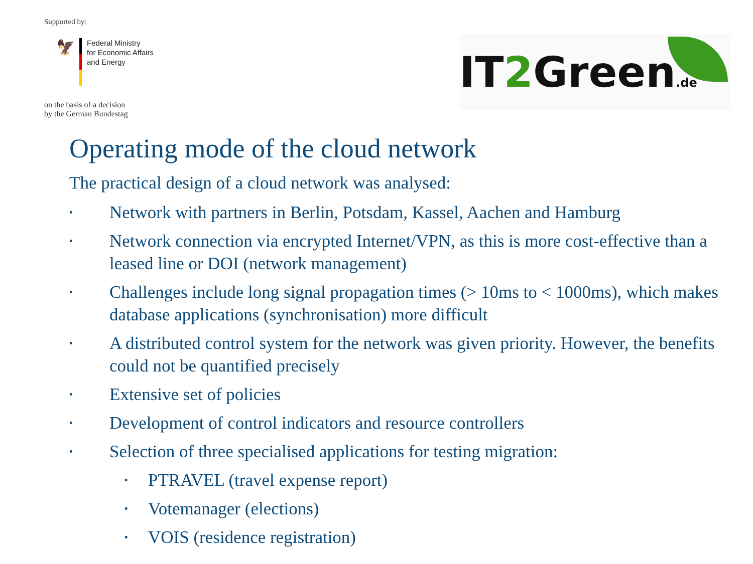Supported by:
🦅
Federal Ministry
for Economic Affairs
and Energy
on the basis of a decision
by the German Bundestag
IT2 Green.de
Operating mode of the cloud network
The practical design of a cloud network was analysed:
▪ Network with partners in Berlin, Potsdam, Kassel, Aachen and Hamburg
▪ Network connection via encrypted Internet/VPN, as this is more cost-effective than a leased line or DOI (network management)
▪ Challenges include long signal propagation times (> 10ms to < 1000ms), which makes database applications (synchronisation) more difficult
▪ A distributed control system for the network was given priority. However, the benefits could not be quantified precisely
▪ Extensive set of policies
▪ Development of control indicators and resource controllers
▪ Selection of three specialised applications for testing migration:
▪ PTRAVEL (travel expense report)
▪ Votemanager (elections)
▪ VOIS (residence registration)